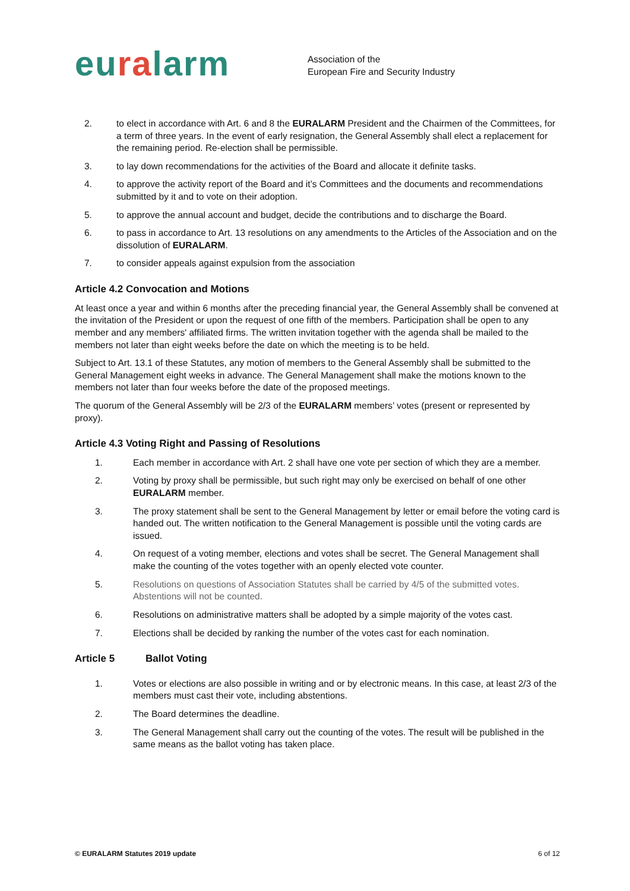euralarm
Association of the
European Fire and Security Industry
2. to elect in accordance with Art. 6 and 8 the EURALARM President and the Chairmen of the Committees, for a term of three years. In the event of early resignation, the General Assembly shall elect a replacement for the remaining period. Re-election shall be permissible.
3. to lay down recommendations for the activities of the Board and allocate it definite tasks.
4. to approve the activity report of the Board and it’s Committees and the documents and recommendations submitted by it and to vote on their adoption.
5. to approve the annual account and budget, decide the contributions and to discharge the Board.
6. to pass in accordance to Art. 13 resolutions on any amendments to the Articles of the Association and on the dissolution of EURALARM.
7. to consider appeals against expulsion from the association
Article 4.2 Convocation and Motions
At least once a year and within 6 months after the preceding financial year, the General Assembly shall be convened at the invitation of the President or upon the request of one fifth of the members. Participation shall be open to any member and any members' affiliated firms. The written invitation together with the agenda shall be mailed to the members not later than eight weeks before the date on which the meeting is to be held.
Subject to Art. 13.1 of these Statutes, any motion of members to the General Assembly shall be submitted to the General Management eight weeks in advance. The General Management shall make the motions known to the members not later than four weeks before the date of the proposed meetings.
The quorum of the General Assembly will be 2/3 of the EURALARM members’ votes (present or represented by proxy).
Article 4.3 Voting Right and Passing of Resolutions
1. Each member in accordance with Art. 2 shall have one vote per section of which they are a member.
2. Voting by proxy shall be permissible, but such right may only be exercised on behalf of one other EURALARM member.
3. The proxy statement shall be sent to the General Management by letter or email before the voting card is handed out. The written notification to the General Management is possible until the voting cards are issued.
4. On request of a voting member, elections and votes shall be secret. The General Management shall make the counting of the votes together with an openly elected vote counter.
5. Resolutions on questions of Association Statutes shall be carried by 4/5 of the submitted votes. Abstentions will not be counted.
6. Resolutions on administrative matters shall be adopted by a simple majority of the votes cast.
7. Elections shall be decided by ranking the number of the votes cast for each nomination.
Article 5 Ballot Voting
1. Votes or elections are also possible in writing and or by electronic means. In this case, at least 2/3 of the members must cast their vote, including abstentions.
2. The Board determines the deadline.
3. The General Management shall carry out the counting of the votes. The result will be published in the same means as the ballot voting has taken place.
© EURALARM Statutes 2019 update 6 of 12